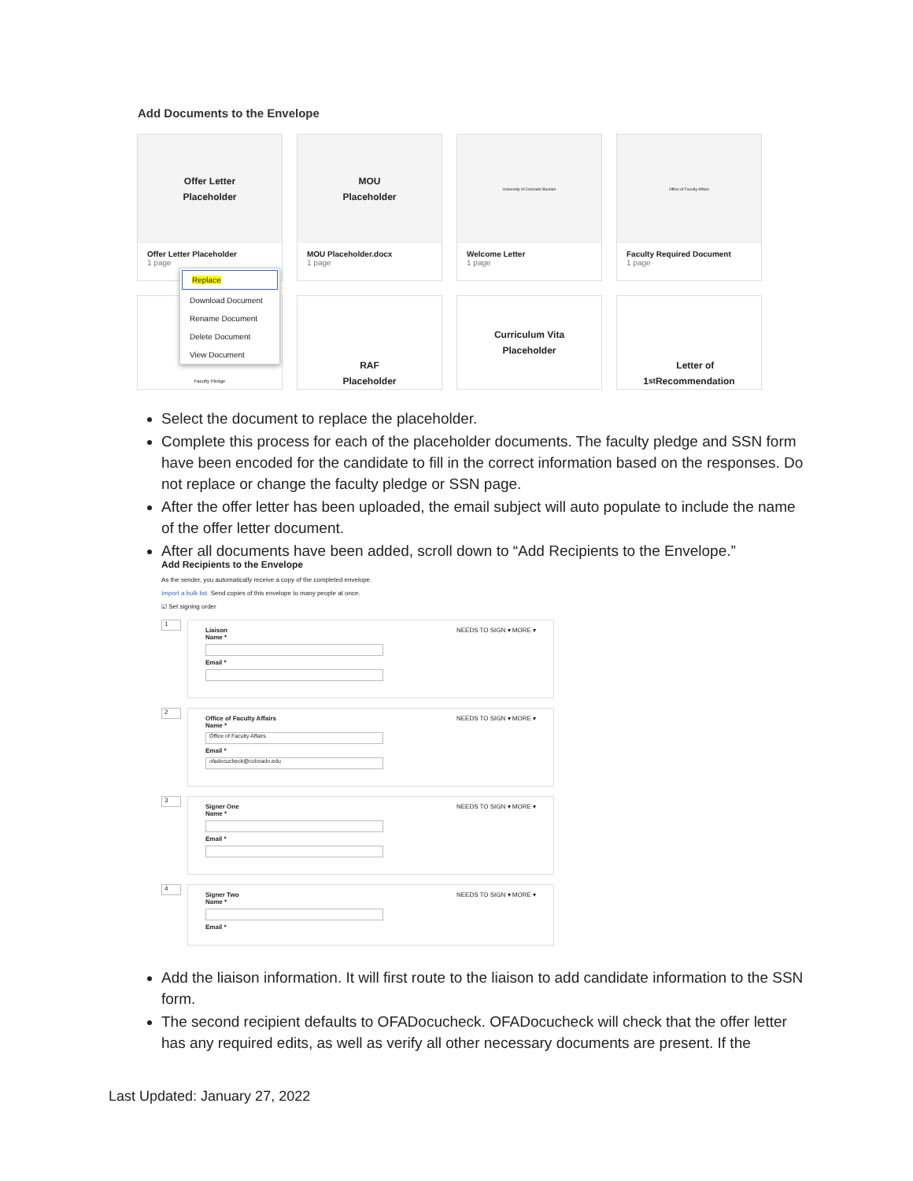Add Documents to the Envelope
Offer Letter
Placeholder
Offer Letter Placeholder
1 page
MOU
Placeholder
MOU Placeholder.docx
1 page
University of Colorado Boulder
Welcome Letter
1 page
Office of Faculty Affairs
Faculty Required Document
1 page
Faculty Pledge
RAF
Placeholder
Curriculum Vita
Placeholder
1<sup>st</sup> Letter of
Recommendation
Replace
Download Document
Rename Document
Delete Document
View Document
Select the document to replace the placeholder.
Complete this process for each of the placeholder documents. The faculty pledge and SSN form have been encoded for the candidate to fill in the correct information based on the responses. Do not replace or change the faculty pledge or SSN page.
After the offer letter has been uploaded, the email subject will auto populate to include the name of the offer letter document.
After all documents have been added, scroll down to “Add Recipients to the Envelope.”
Add Recipients to the Envelope
As the sender, you automatically receive a copy of the completed envelope.
Import a bulk list. Send copies of this envelope to many people at once.
☑ Set signing order
1
Liaison NEEDS TO SIGN ▾ MORE ▾
Name *
Email *
2
Office of Faculty Affairs NEEDS TO SIGN ▾ MORE ▾
Name *
Office of Faculty Affairs
Email *
ofadocucheck@colorado.edu
3
Signer One NEEDS TO SIGN ▾ MORE ▾
Name *
Email *
4
Signer Two NEEDS TO SIGN ▾ MORE ▾
Name *
Email *
Add the liaison information. It will first route to the liaison to add candidate information to the SSN form.
The second recipient defaults to OFADocucheck. OFADocucheck will check that the offer letter has any required edits, as well as verify all other necessary documents are present. If the
Last Updated: January 27, 2022